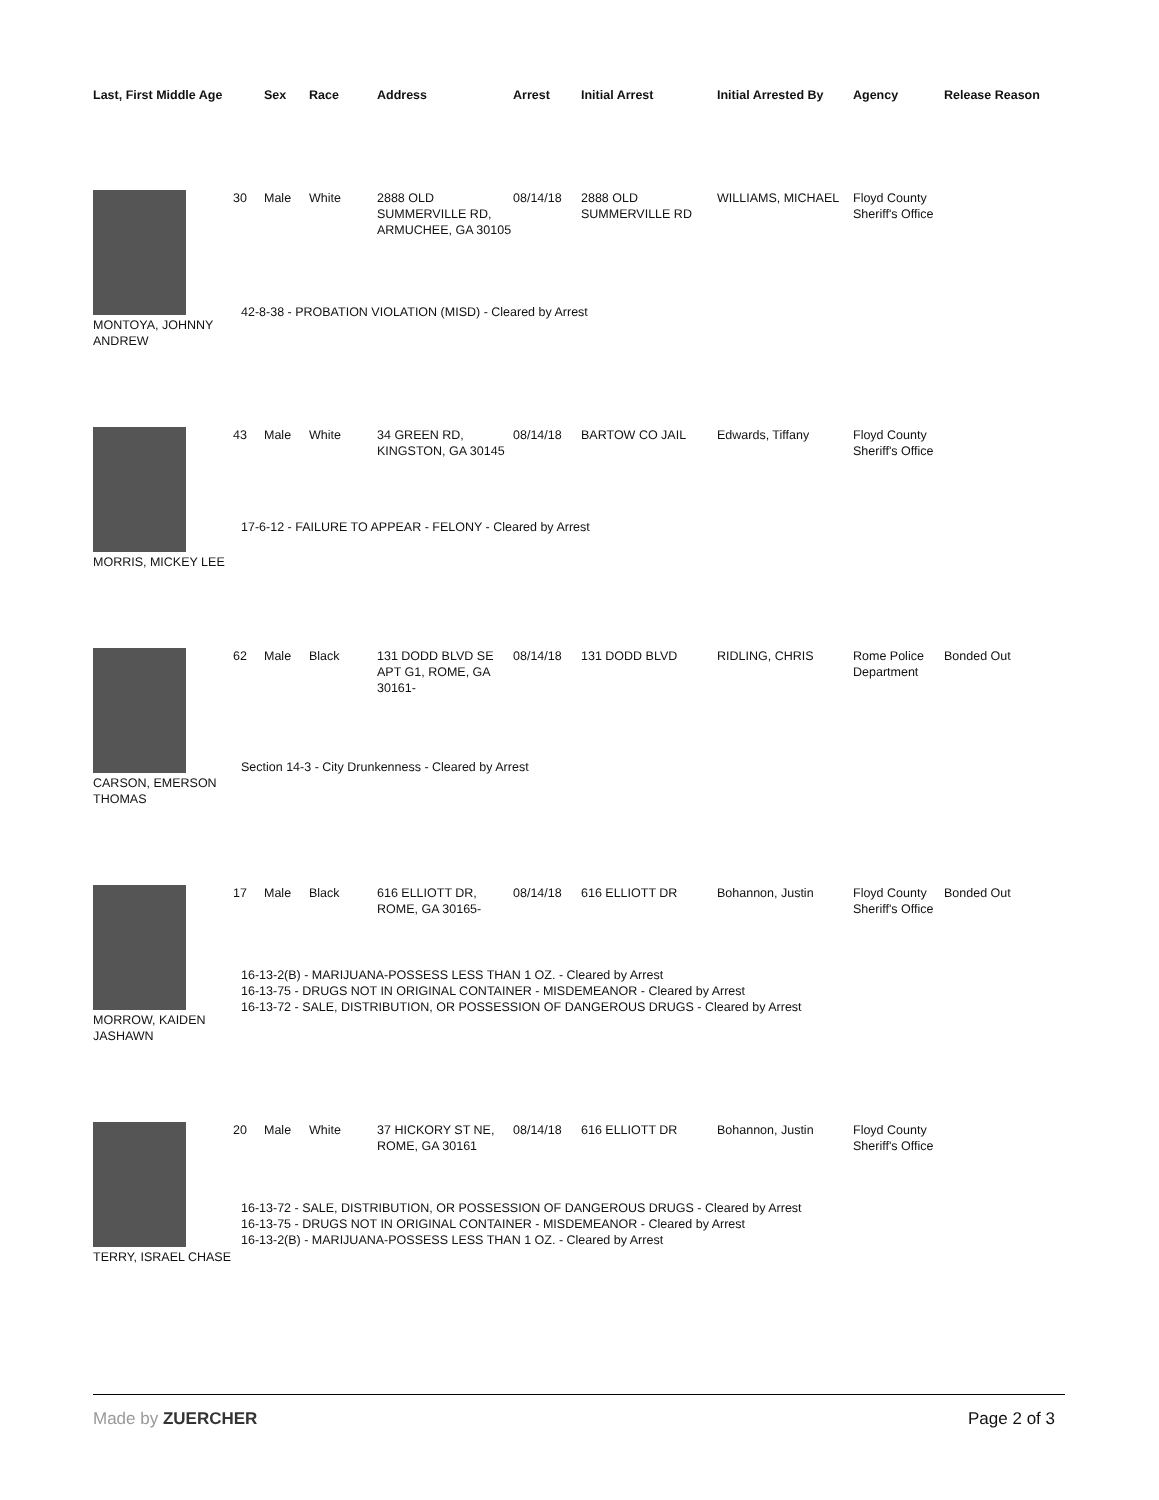| Last, First Middle Age | | Sex | Race | Address | Arrest | Initial Arrest | Initial Arrested By | Agency | Release Reason |
| --- | --- | --- | --- | --- | --- | --- | --- | --- | --- |
| MONTOYA, JOHNNY ANDREW | 30 | Male | White | 2888 OLD SUMMERVILLE RD, ARMUCHEE, GA 30105 | 08/14/18 | 2888 OLD SUMMERVILLE RD | WILLIAMS, MICHAEL | Floyd County Sheriff's Office | |
| | 42-8-38 - PROBATION VIOLATION (MISD) - Cleared by Arrest | | | | | | | | |
| MORRIS, MICKEY LEE | 43 | Male | White | 34 GREEN RD, KINGSTON, GA 30145 | 08/14/18 | BARTOW CO JAIL | Edwards, Tiffany | Floyd County Sheriff's Office | |
| | 17-6-12 - FAILURE TO APPEAR - FELONY - Cleared by Arrest | | | | | | | | |
| CARSON, EMERSON THOMAS | 62 | Male | Black | 131 DODD BLVD SE APT G1, ROME, GA 30161- | 08/14/18 | 131 DODD BLVD | RIDLING, CHRIS | Rome Police Department | Bonded Out |
| | Section 14-3 - City Drunkenness - Cleared by Arrest | | | | | | | | |
| MORROW, KAIDEN JASHAWN | 17 | Male | Black | 616 ELLIOTT DR, ROME, GA 30165- | 08/14/18 | 616 ELLIOTT DR | Bohannon, Justin | Floyd County Sheriff's Office | Bonded Out |
| | 16-13-2(B) - MARIJUANA-POSSESS LESS THAN 1 OZ. - Cleared by Arrest 16-13-75 - DRUGS NOT IN ORIGINAL CONTAINER - MISDEMEANOR - Cleared by Arrest 16-13-72 - SALE, DISTRIBUTION, OR POSSESSION OF DANGEROUS DRUGS - Cleared by Arrest | | | | | | | | |
| TERRY, ISRAEL CHASE | 20 | Male | White | 37 HICKORY ST NE, ROME, GA 30161 | 08/14/18 | 616 ELLIOTT DR | Bohannon, Justin | Floyd County Sheriff's Office | |
| | 16-13-72 - SALE, DISTRIBUTION, OR POSSESSION OF DANGEROUS DRUGS - Cleared by Arrest 16-13-75 - DRUGS NOT IN ORIGINAL CONTAINER - MISDEMEANOR - Cleared by Arrest 16-13-2(B) - MARIJUANA-POSSESS LESS THAN 1 OZ. - Cleared by Arrest | | | | | | | | |
Made by ZUERCHER Page 2 of 3